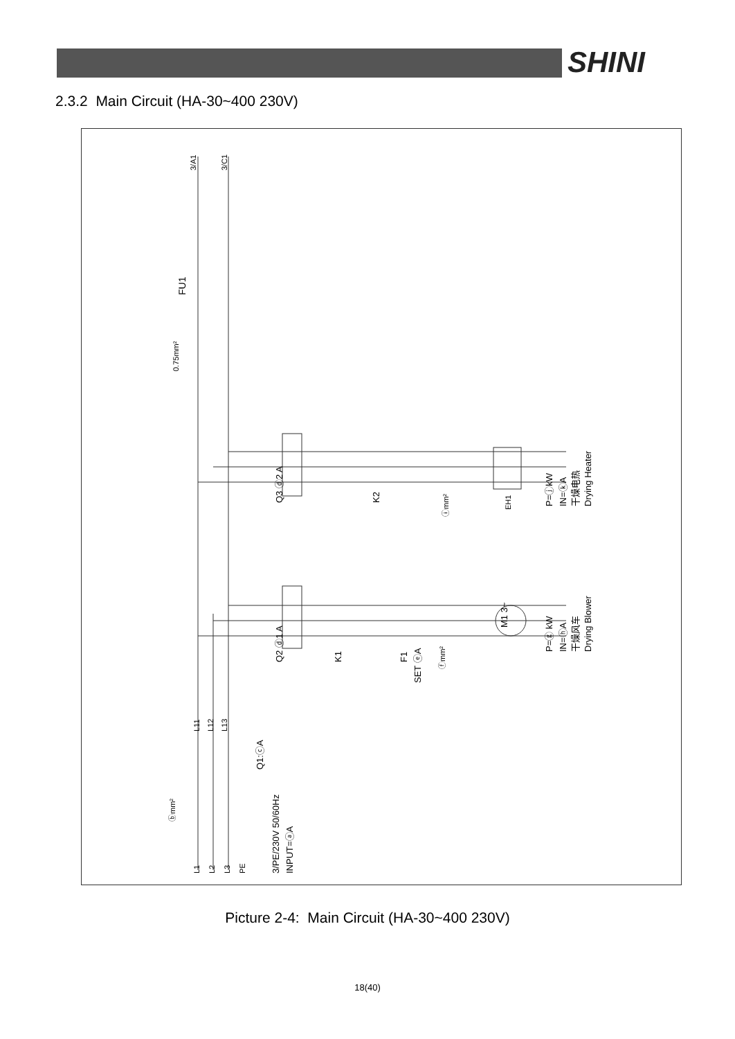SHINI
2.3.2 Main Circuit (HA-30~400 230V)
3/A1
3/C1
FU1
0.75mm²
Q3 ⓓ2 A
K2
ⓘmm²
EH1
P=ⓙkW
IN=ⓚA
干燥电热
Drying Heater
Q2 ⓓ1 A
K1
F1
SET ⓔA
ⓕmm²
M1 3~
P=ⓖ kW
IN=ⓗA
干燥风车
Drying Blower
L11
L12
L13
Q1:ⓒA
ⓑmm²
3/PE/230V 50/60Hz
INPUT=ⓐA
L1
L2
L3
PE
Picture 2-4: Main Circuit (HA-30~400 230V)
18(40)